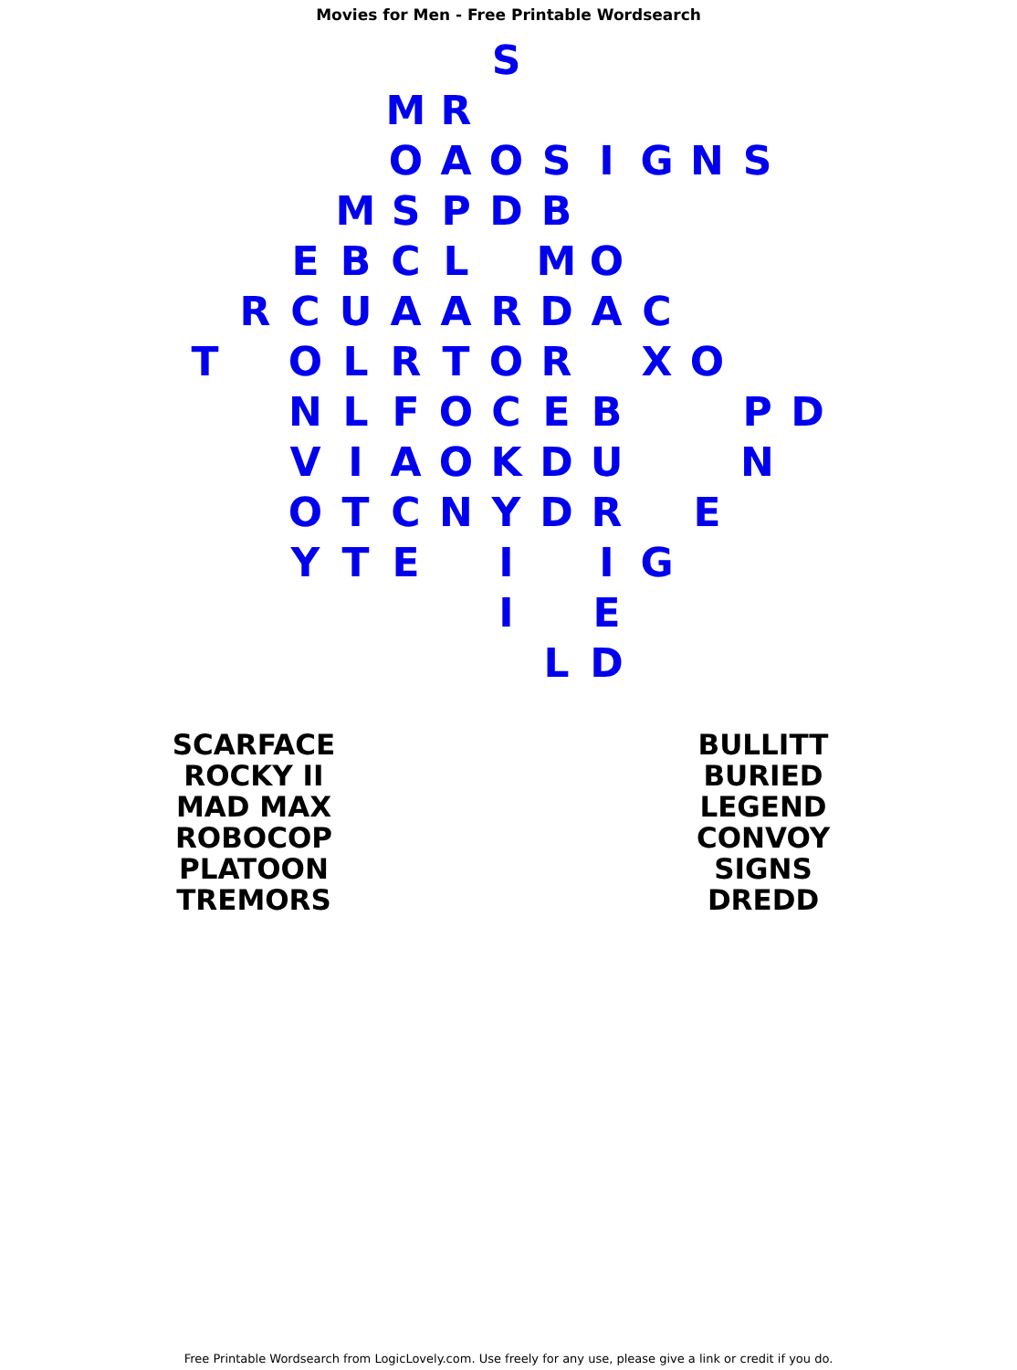Movies for Men - Free Printable Wordsearch
| | | | | | | S | | | | | | |
| | | | | M | R | | | | | | | |
| | | | | O | A | O | S | I | G | N | S | |
| | | | M | S | P | D | B | | | | | |
| | | E | B | C | L | | M | O | | | | |
| | R | C | U | A | A | R | D | A | C | | | |
| T | | O | L | R | T | O | R | | X | O | | |
| | | N | L | F | O | C | E | B | | | P | D |
| | | V | I | A | O | K | D | U | | | N | |
| | | O | T | C | N | Y | D | R | | E | | |
| | | Y | T | E | | I | | I | G | | | |
| | | | | | | I | | E | | | | |
| | | | | | | | L | D | | | | |
SCARFACE
ROCKY II
MAD MAX
ROBOCOP
PLATOON
TREMORS
BULLITT
BURIED
LEGEND
CONVOY
SIGNS
DREDD
Free Printable Wordsearch from LogicLovely.com. Use freely for any use, please give a link or credit if you do.